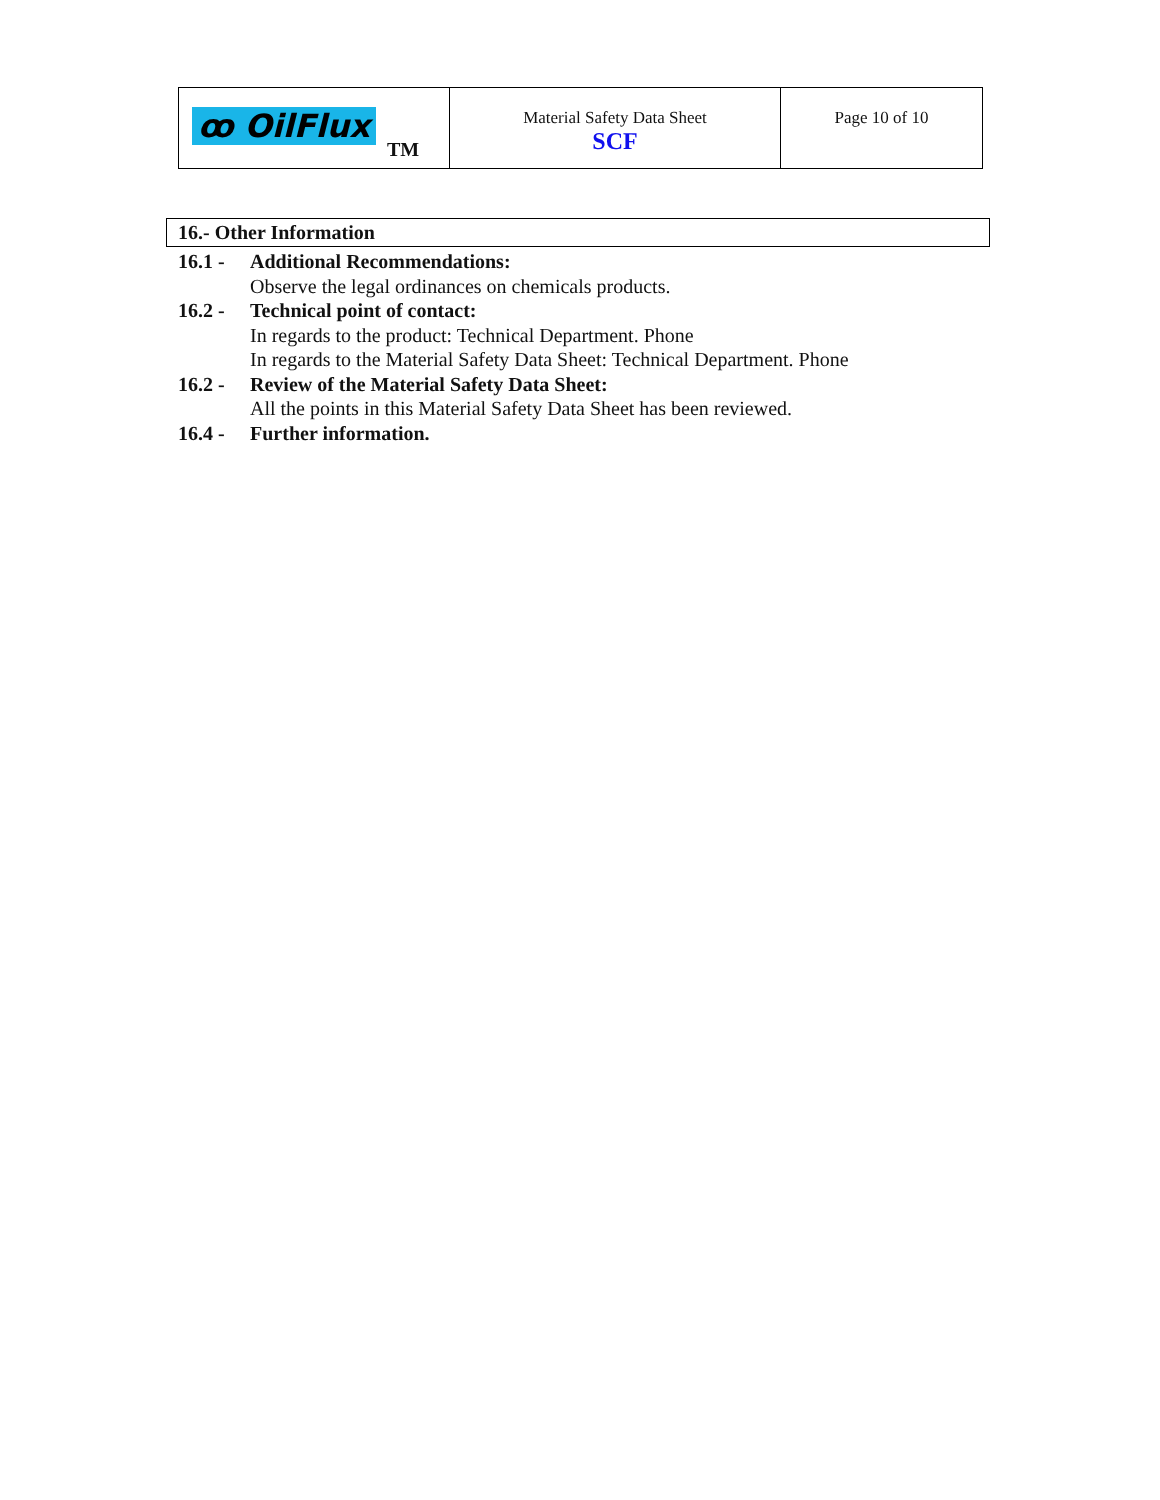| ꝏ OilFlux TM | Material Safety Data Sheet SCF | Page 10 of 10 |
16.- Other Information
16.1 - Additional Recommendations:
Observe the legal ordinances on chemicals products.
16.2 - Technical point of contact:
In regards to the product: Technical Department. Phone
In regards to the Material Safety Data Sheet: Technical Department. Phone
16.2 - Review of the Material Safety Data Sheet:
All the points in this Material Safety Data Sheet has been reviewed.
16.4 - Further information.